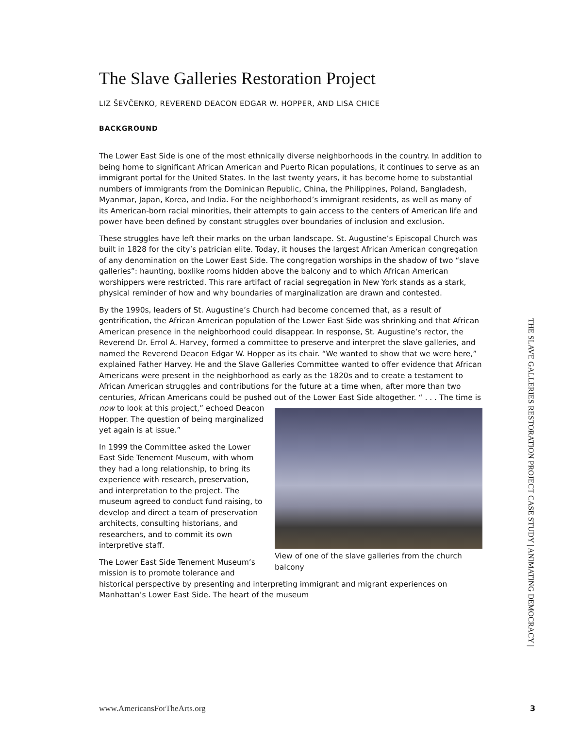The Slave Galleries Restoration Project
LIZ ŠEVČENKO, REVEREND DEACON EDGAR W. HOPPER, AND LISA CHICE
BACKGROUND
The Lower East Side is one of the most ethnically diverse neighborhoods in the country. In addition to being home to significant African American and Puerto Rican populations, it continues to serve as an immigrant portal for the United States. In the last twenty years, it has become home to substantial numbers of immigrants from the Dominican Republic, China, the Philippines, Poland, Bangladesh, Myanmar, Japan, Korea, and India. For the neighborhood’s immigrant residents, as well as many of its American-born racial minorities, their attempts to gain access to the centers of American life and power have been defined by constant struggles over boundaries of inclusion and exclusion.
These struggles have left their marks on the urban landscape. St. Augustine’s Episcopal Church was built in 1828 for the city’s patrician elite. Today, it houses the largest African American congregation of any denomination on the Lower East Side. The congregation worships in the shadow of two “slave galleries”: haunting, boxlike rooms hidden above the balcony and to which African American worshippers were restricted. This rare artifact of racial segregation in New York stands as a stark, physical reminder of how and why boundaries of marginalization are drawn and contested.
By the 1990s, leaders of St. Augustine’s Church had become concerned that, as a result of gentrification, the African American population of the Lower East Side was shrinking and that African American presence in the neighborhood could disappear. In response, St. Augustine’s rector, the Reverend Dr. Errol A. Harvey, formed a committee to preserve and interpret the slave galleries, and named the Reverend Deacon Edgar W. Hopper as its chair. “We wanted to show that we were here,” explained Father Harvey. He and the Slave Galleries Committee wanted to offer evidence that African Americans were present in the neighborhood as early as the 1820s and to create a testament to African American struggles and contributions for the future at a time when, after more than two centuries, African Americans could be pushed out of View of one of the slave galleries from the church balcony the Lower East Side altogether. “ . . . The time is now to look at this project,” echoed Deacon Hopper. The question of being marginalized yet again is at issue.”
In 1999 the Committee asked the Lower East Side Tenement Museum, with whom they had a long relationship, to bring its experience with research, preservation, and interpretation to the project. The museum agreed to conduct fund raising, to develop and direct a team of preservation architects, consulting historians, and researchers, and to commit its own interpretive staff.
The Lower East Side Tenement Museum’s mission is to promote tolerance and historical perspective by presenting and interpreting immigrant and migrant experiences on Manhattan’s Lower East Side. The heart of the museum
THE SLAVE GALLERIES RESTORATION PROJECT CASE STUDY | ANIMATING DEMOCRACY |
www.AmericansForTheArts.org 3